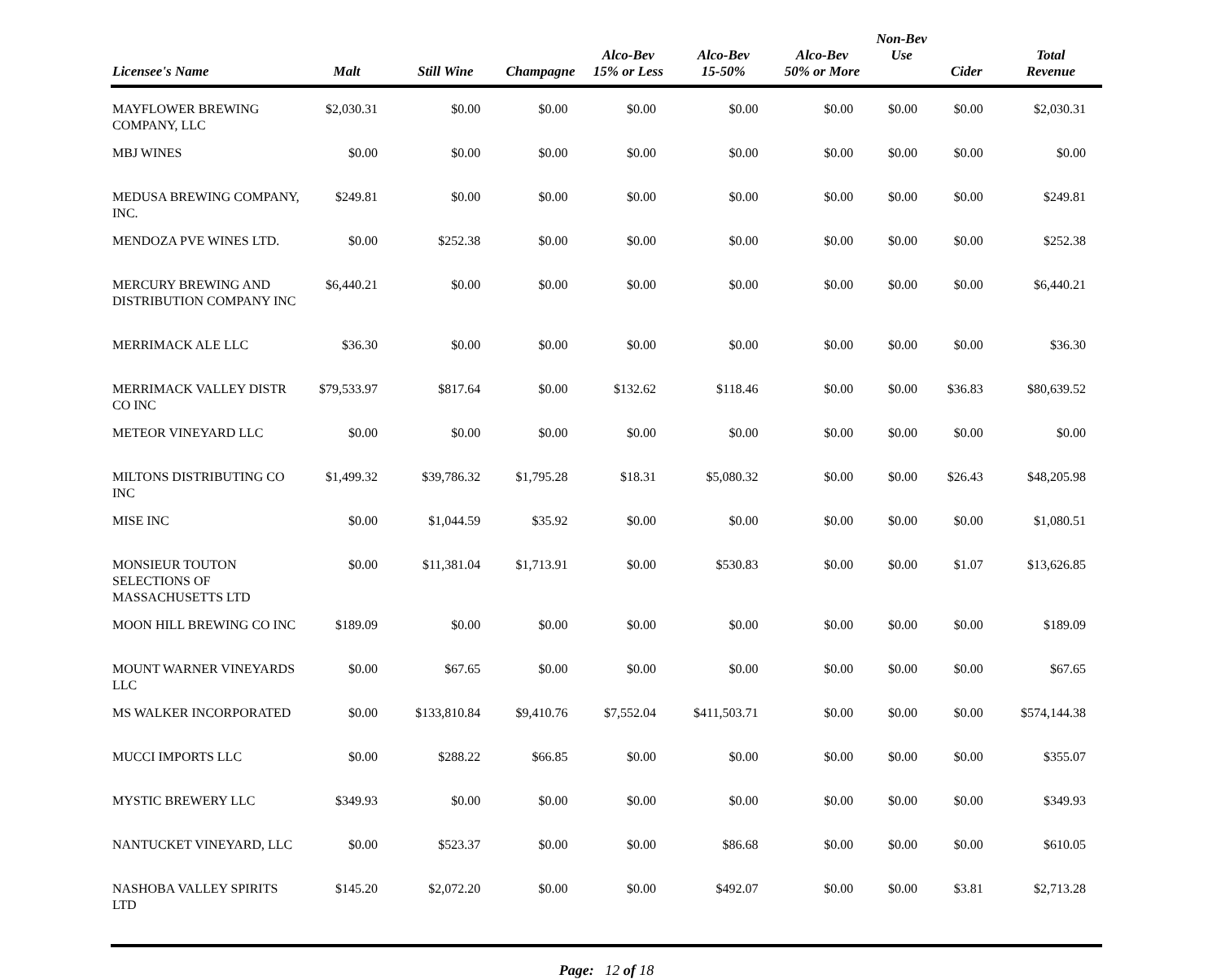| Licensee's Name | Malt | Still Wine | Champagne | Alco-Bev 15% or Less | Alco-Bev 15-50% | Alco-Bev 50% or More | Non-Bev Use | Cider | Total Revenue |
| --- | --- | --- | --- | --- | --- | --- | --- | --- | --- |
| MAYFLOWER BREWING COMPANY, LLC | $2,030.31 | $0.00 | $0.00 | $0.00 | $0.00 | $0.00 | $0.00 | $0.00 | $2,030.31 |
| MBJ WINES | $0.00 | $0.00 | $0.00 | $0.00 | $0.00 | $0.00 | $0.00 | $0.00 | $0.00 |
| MEDUSA BREWING COMPANY, INC. | $249.81 | $0.00 | $0.00 | $0.00 | $0.00 | $0.00 | $0.00 | $0.00 | $249.81 |
| MENDOZA PVE WINES LTD. | $0.00 | $252.38 | $0.00 | $0.00 | $0.00 | $0.00 | $0.00 | $0.00 | $252.38 |
| MERCURY BREWING AND DISTRIBUTION COMPANY INC | $6,440.21 | $0.00 | $0.00 | $0.00 | $0.00 | $0.00 | $0.00 | $0.00 | $6,440.21 |
| MERRIMACK ALE LLC | $36.30 | $0.00 | $0.00 | $0.00 | $0.00 | $0.00 | $0.00 | $0.00 | $36.30 |
| MERRIMACK VALLEY DISTR CO INC | $79,533.97 | $817.64 | $0.00 | $132.62 | $118.46 | $0.00 | $0.00 | $36.83 | $80,639.52 |
| METEOR VINEYARD LLC | $0.00 | $0.00 | $0.00 | $0.00 | $0.00 | $0.00 | $0.00 | $0.00 | $0.00 |
| MILTONS DISTRIBUTING CO INC | $1,499.32 | $39,786.32 | $1,795.28 | $18.31 | $5,080.32 | $0.00 | $0.00 | $26.43 | $48,205.98 |
| MISE INC | $0.00 | $1,044.59 | $35.92 | $0.00 | $0.00 | $0.00 | $0.00 | $0.00 | $1,080.51 |
| MONSIEUR TOUTON SELECTIONS OF MASSACHUSETTS LTD | $0.00 | $11,381.04 | $1,713.91 | $0.00 | $530.83 | $0.00 | $0.00 | $1.07 | $13,626.85 |
| MOON HILL BREWING CO INC | $189.09 | $0.00 | $0.00 | $0.00 | $0.00 | $0.00 | $0.00 | $0.00 | $189.09 |
| MOUNT WARNER VINEYARDS LLC | $0.00 | $67.65 | $0.00 | $0.00 | $0.00 | $0.00 | $0.00 | $0.00 | $67.65 |
| MS WALKER INCORPORATED | $0.00 | $133,810.84 | $9,410.76 | $7,552.04 | $411,503.71 | $0.00 | $0.00 | $0.00 | $574,144.38 |
| MUCCI IMPORTS LLC | $0.00 | $288.22 | $66.85 | $0.00 | $0.00 | $0.00 | $0.00 | $0.00 | $355.07 |
| MYSTIC BREWERY LLC | $349.93 | $0.00 | $0.00 | $0.00 | $0.00 | $0.00 | $0.00 | $0.00 | $349.93 |
| NANTUCKET VINEYARD, LLC | $0.00 | $523.37 | $0.00 | $0.00 | $86.68 | $0.00 | $0.00 | $0.00 | $610.05 |
| NASHOBA VALLEY SPIRITS LTD | $145.20 | $2,072.20 | $0.00 | $0.00 | $492.07 | $0.00 | $0.00 | $3.81 | $2,713.28 |
Page: 12 of 18